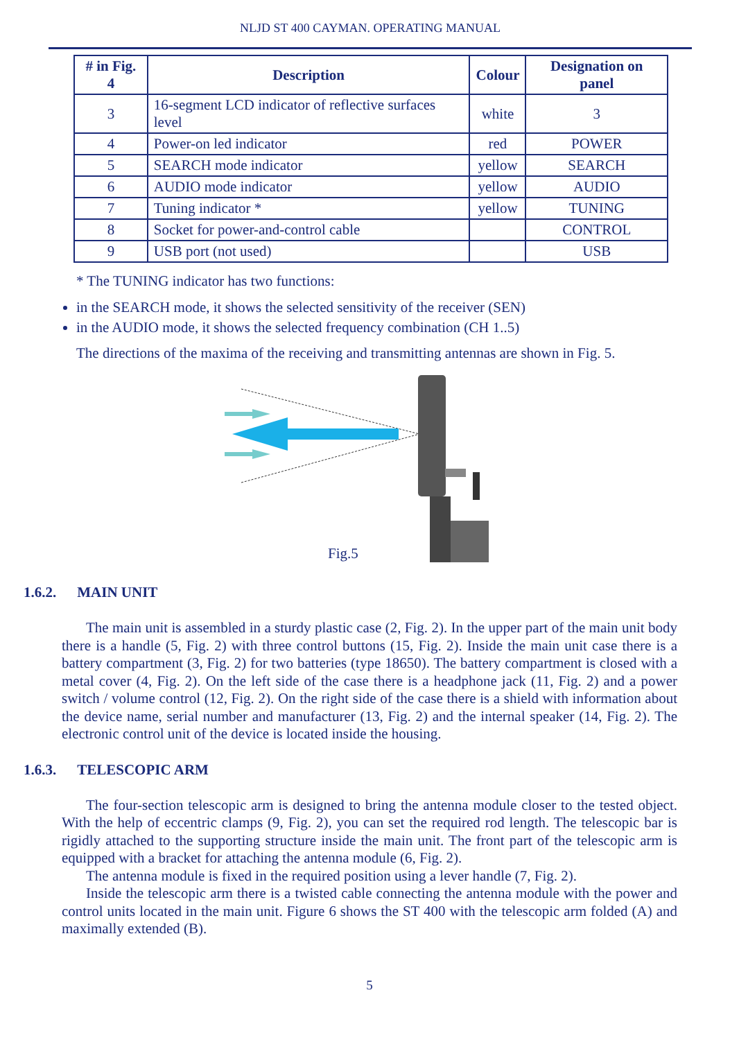NLJD ST 400 CAYMAN. OPERATING MANUAL
| # in Fig. 4 | Description | Colour | Designation on panel |
| --- | --- | --- | --- |
| 3 | 16-segment LCD indicator of reflective surfaces level | white | 3 |
| 4 | Power-on led indicator | red | POWER |
| 5 | SEARCH mode indicator | yellow | SEARCH |
| 6 | AUDIO mode indicator | yellow | AUDIO |
| 7 | Tuning indicator * | yellow | TUNING |
| 8 | Socket for power-and-control cable | | CONTROL |
| 9 | USB port (not used) | | USB |
* The TUNING indicator has two functions:
in the SEARCH mode, it shows the selected sensitivity of the receiver (SEN)
in the AUDIO mode, it shows the selected frequency combination (CH 1..5)
The directions of the maxima of the receiving and transmitting antennas are shown in Fig. 5.
Fig.5
1.6.2. MAIN UNIT
The main unit is assembled in a sturdy plastic case (2, Fig. 2). In the upper part of the main unit body there is a handle (5, Fig. 2) with three control buttons (15, Fig. 2). Inside the main unit case there is a battery compartment (3, Fig. 2) for two batteries (type 18650). The battery compartment is closed with a metal cover (4, Fig. 2). On the left side of the case there is a headphone jack (11, Fig. 2) and a power switch / volume control (12, Fig. 2). On the right side of the case there is a shield with information about the device name, serial number and manufacturer (13, Fig. 2) and the internal speaker (14, Fig. 2). The electronic control unit of the device is located inside the housing.
1.6.3. TELESCOPIC ARM
The four-section telescopic arm is designed to bring the antenna module closer to the tested object. With the help of eccentric clamps (9, Fig. 2), you can set the required rod length. The telescopic bar is rigidly attached to the supporting structure inside the main unit. The front part of the telescopic arm is equipped with a bracket for attaching the antenna module (6, Fig. 2).
The antenna module is fixed in the required position using a lever handle (7, Fig. 2).
Inside the telescopic arm there is a twisted cable connecting the antenna module with the power and control units located in the main unit. Figure 6 shows the ST 400 with the telescopic arm folded (A) and maximally extended (B).
5